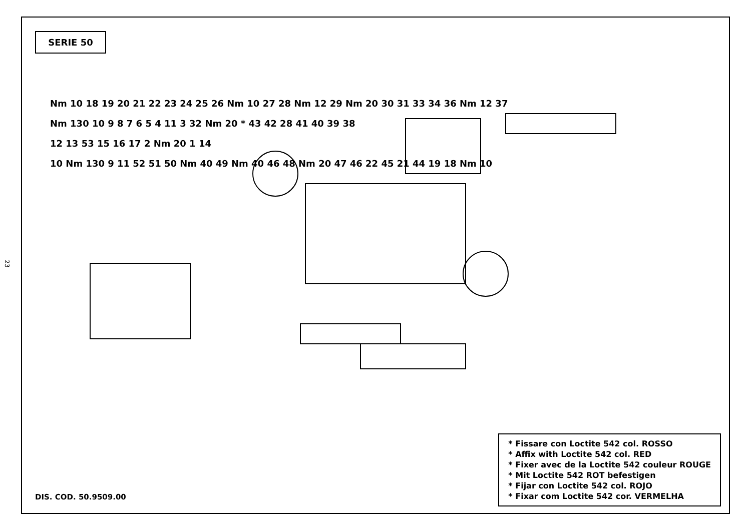23
SERIE 50
Nm 10 18 19 20 21 22 23 24 25 26 Nm 10 27 28 Nm 12 29 Nm 20 30 31 33 34 36 Nm 12 37
Nm 130 10 9 8 7 6 5 4 11 3 32 Nm 20 * 43 42 28 41 40 39 38
12 13 53 15 16 17 2 Nm 20 1 14
10 Nm 130 9 11 52 51 50 Nm 40 49 Nm 40 46 48 Nm 20 47 46 22 45 21 44 19 18 Nm 10
DIS. COD. 50.9509.00
* Fissare con Loctite 542 col. ROSSO
* Affix with Loctite 542 col. RED
* Fixer avec de la Loctite 542 couleur ROUGE
* Mit Loctite 542 ROT befestigen
* Fijar con Loctite 542 col. ROJO
* Fixar com Loctite 542 cor. VERMELHA